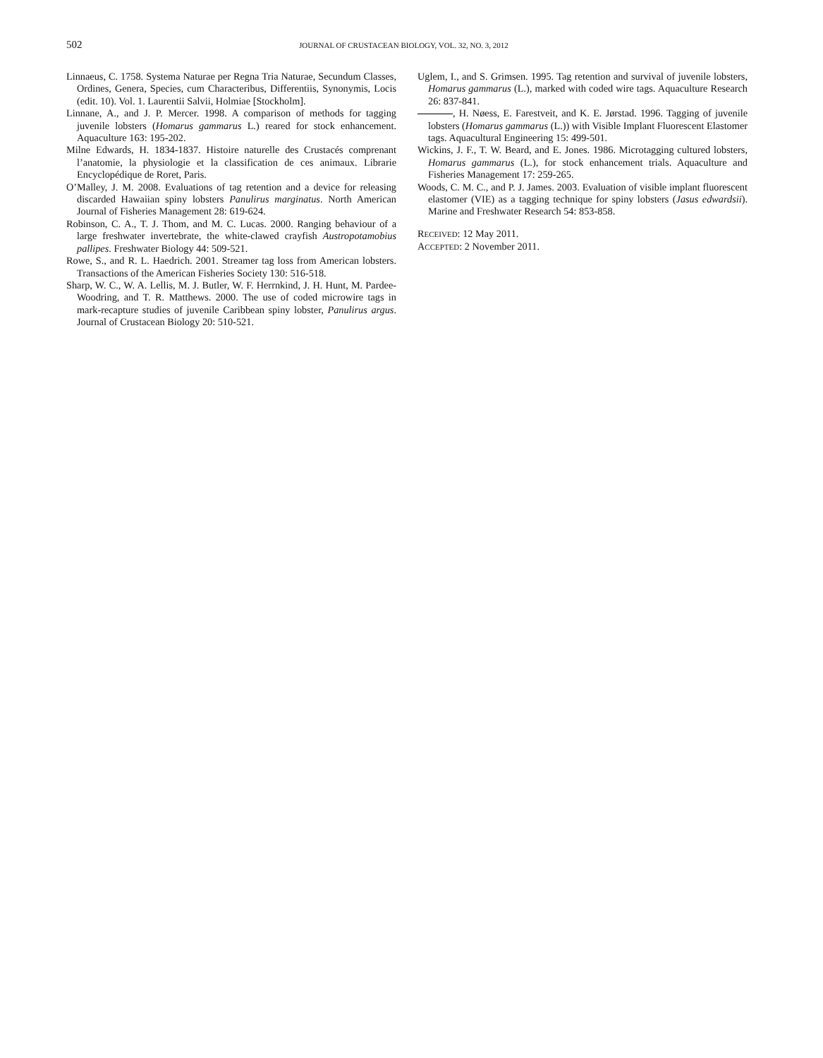502
JOURNAL OF CRUSTACEAN BIOLOGY, VOL. 32, NO. 3, 2012
Linnaeus, C. 1758. Systema Naturae per Regna Tria Naturae, Secundum Classes, Ordines, Genera, Species, cum Characteribus, Differentiis, Synonymis, Locis (edit. 10). Vol. 1. Laurentii Salvii, Holmiae [Stockholm].
Linnane, A., and J. P. Mercer. 1998. A comparison of methods for tagging juvenile lobsters (Homarus gammarus L.) reared for stock enhancement. Aquaculture 163: 195-202.
Milne Edwards, H. 1834-1837. Histoire naturelle des Crustacés comprenant l’anatomie, la physiologie et la classification de ces animaux. Librarie Encyclopédique de Roret, Paris.
O’Malley, J. M. 2008. Evaluations of tag retention and a device for releasing discarded Hawaiian spiny lobsters Panulirus marginatus. North American Journal of Fisheries Management 28: 619-624.
Robinson, C. A., T. J. Thom, and M. C. Lucas. 2000. Ranging behaviour of a large freshwater invertebrate, the white-clawed crayfish Austropotamobius pallipes. Freshwater Biology 44: 509-521.
Rowe, S., and R. L. Haedrich. 2001. Streamer tag loss from American lobsters. Transactions of the American Fisheries Society 130: 516-518.
Sharp, W. C., W. A. Lellis, M. J. Butler, W. F. Herrnkind, J. H. Hunt, M. Pardee-Woodring, and T. R. Matthews. 2000. The use of coded microwire tags in mark-recapture studies of juvenile Caribbean spiny lobster, Panulirus argus. Journal of Crustacean Biology 20: 510-521.
Uglem, I., and S. Grimsen. 1995. Tag retention and survival of juvenile lobsters, Homarus gammarus (L.), marked with coded wire tags. Aquaculture Research 26: 837-841.
, H. Nøess, E. Farestveit, and K. E. Jørstad. 1996. Tagging of juvenile lobsters (Homarus gammarus (L.)) with Visible Implant Fluorescent Elastomer tags. Aquacultural Engineering 15: 499-501.
Wickins, J. F., T. W. Beard, and E. Jones. 1986. Microtagging cultured lobsters, Homarus gammarus (L.), for stock enhancement trials. Aquaculture and Fisheries Management 17: 259-265.
Woods, C. M. C., and P. J. James. 2003. Evaluation of visible implant fluorescent elastomer (VIE) as a tagging technique for spiny lobsters (Jasus edwardsii). Marine and Freshwater Research 54: 853-858.
RECEIVED: 12 May 2011.
ACCEPTED: 2 November 2011.